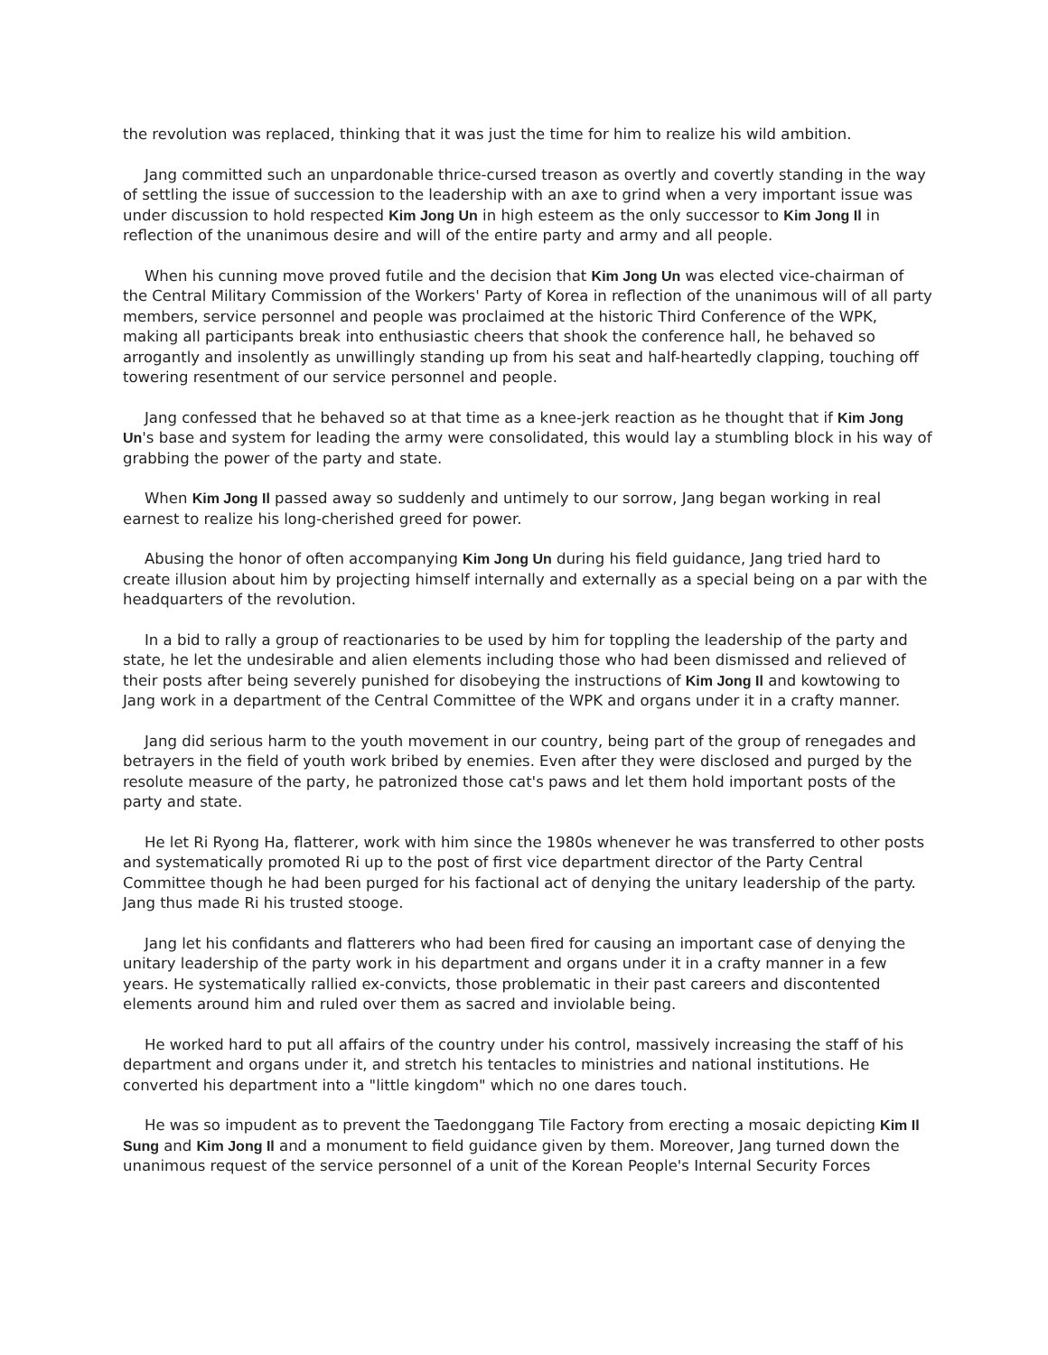the revolution was replaced, thinking that it was just the time for him to realize his wild ambition.
Jang committed such an unpardonable thrice-cursed treason as overtly and covertly standing in the way of settling the issue of succession to the leadership with an axe to grind when a very important issue was under discussion to hold respected Kim Jong Un in high esteem as the only successor to Kim Jong Il in reflection of the unanimous desire and will of the entire party and army and all people.
When his cunning move proved futile and the decision that Kim Jong Un was elected vice-chairman of the Central Military Commission of the Workers' Party of Korea in reflection of the unanimous will of all party members, service personnel and people was proclaimed at the historic Third Conference of the WPK, making all participants break into enthusiastic cheers that shook the conference hall, he behaved so arrogantly and insolently as unwillingly standing up from his seat and half-heartedly clapping, touching off towering resentment of our service personnel and people.
Jang confessed that he behaved so at that time as a knee-jerk reaction as he thought that if Kim Jong Un's base and system for leading the army were consolidated, this would lay a stumbling block in his way of grabbing the power of the party and state.
When Kim Jong Il passed away so suddenly and untimely to our sorrow, Jang began working in real earnest to realize his long-cherished greed for power.
Abusing the honor of often accompanying Kim Jong Un during his field guidance, Jang tried hard to create illusion about him by projecting himself internally and externally as a special being on a par with the headquarters of the revolution.
In a bid to rally a group of reactionaries to be used by him for toppling the leadership of the party and state, he let the undesirable and alien elements including those who had been dismissed and relieved of their posts after being severely punished for disobeying the instructions of Kim Jong Il and kowtowing to Jang work in a department of the Central Committee of the WPK and organs under it in a crafty manner.
Jang did serious harm to the youth movement in our country, being part of the group of renegades and betrayers in the field of youth work bribed by enemies. Even after they were disclosed and purged by the resolute measure of the party, he patronized those cat's paws and let them hold important posts of the party and state.
He let Ri Ryong Ha, flatterer, work with him since the 1980s whenever he was transferred to other posts and systematically promoted Ri up to the post of first vice department director of the Party Central Committee though he had been purged for his factional act of denying the unitary leadership of the party. Jang thus made Ri his trusted stooge.
Jang let his confidants and flatterers who had been fired for causing an important case of denying the unitary leadership of the party work in his department and organs under it in a crafty manner in a few years. He systematically rallied ex-convicts, those problematic in their past careers and discontented elements around him and ruled over them as sacred and inviolable being.
He worked hard to put all affairs of the country under his control, massively increasing the staff of his department and organs under it, and stretch his tentacles to ministries and national institutions. He converted his department into a "little kingdom" which no one dares touch.
He was so impudent as to prevent the Taedonggang Tile Factory from erecting a mosaic depicting Kim Il Sung and Kim Jong Il and a monument to field guidance given by them. Moreover, Jang turned down the unanimous request of the service personnel of a unit of the Korean People's Internal Security Forces